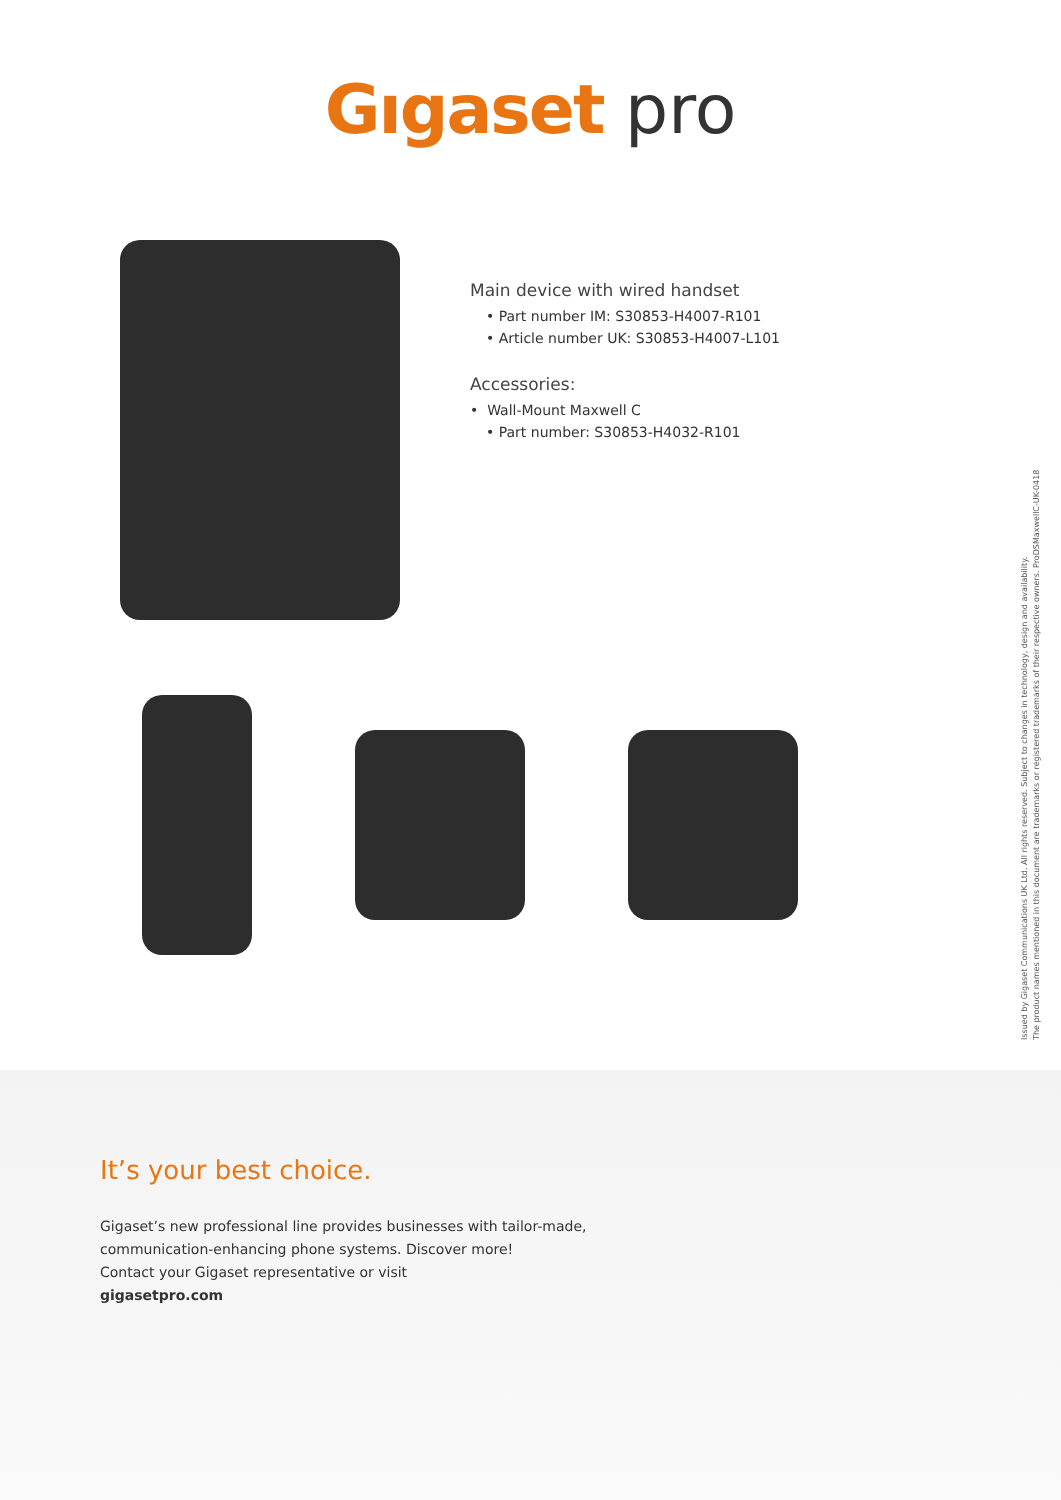Gıgaset pro
Main device with wired handset
• Part number IM: S30853-H4007-R101
• Article number UK: S30853-H4007-L101
Accessories:
• Wall-Mount Maxwell C
• Part number: S30853-H4032-R101
Issued by Gigaset Communications UK Ltd. All rights reserved. Subject to changes in technology, design and availability.
The product names mentioned in this document are trademarks or registered trademarks of their respective owners. ProDSMaxwellC-UK-0418
It’s your best choice.
Gigaset’s new professional line provides businesses with tailor-made,
communication-enhancing phone systems. Discover more!
Contact your Gigaset representative or visit
gigasetpro.com